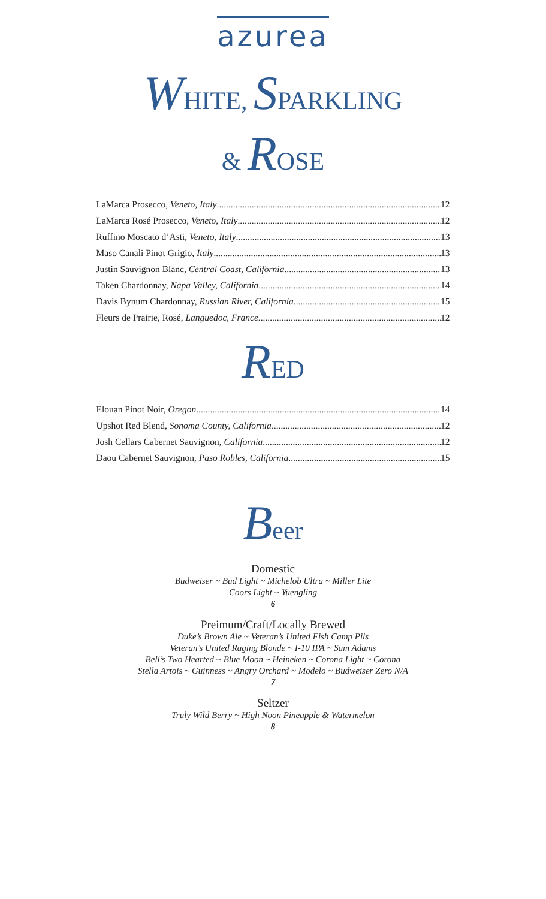azurea
WHITE, SPARKLING
& ROSE
LaMarca Prosecco, Veneto, Italy 12
LaMarca Rosé Prosecco, Veneto, Italy 12
Ruffino Moscato d’Asti, Veneto, Italy 13
Maso Canali Pinot Grigio, Italy 13
Justin Sauvignon Blanc, Central Coast, California 13
Taken Chardonnay, Napa Valley, California 14
Davis Bynum Chardonnay, Russian River, California 15
Fleurs de Prairie, Rosé, Languedoc, France 12
RED
Elouan Pinot Noir, Oregon 14
Upshot Red Blend, Sonoma County, California 12
Josh Cellars Cabernet Sauvignon, California 12
Daou Cabernet Sauvignon, Paso Robles, California 15
Beer
Domestic
Budweiser ~ Bud Light ~ Michelob Ultra ~ Miller Lite
Coors Light ~ Yuengling
6
Preimum/Craft/Locally Brewed
Duke’s Brown Ale ~ Veteran’s United Fish Camp Pils
Veteran’s United Raging Blonde ~ I-10 IPA ~ Sam Adams
Bell’s Two Hearted ~ Blue Moon ~ Heineken ~ Corona Light ~ Corona
Stella Artois ~ Guinness ~ Angry Orchard ~ Modelo ~ Budweiser Zero N/A
7
Seltzer
Truly Wild Berry ~ High Noon Pineapple & Watermelon
8